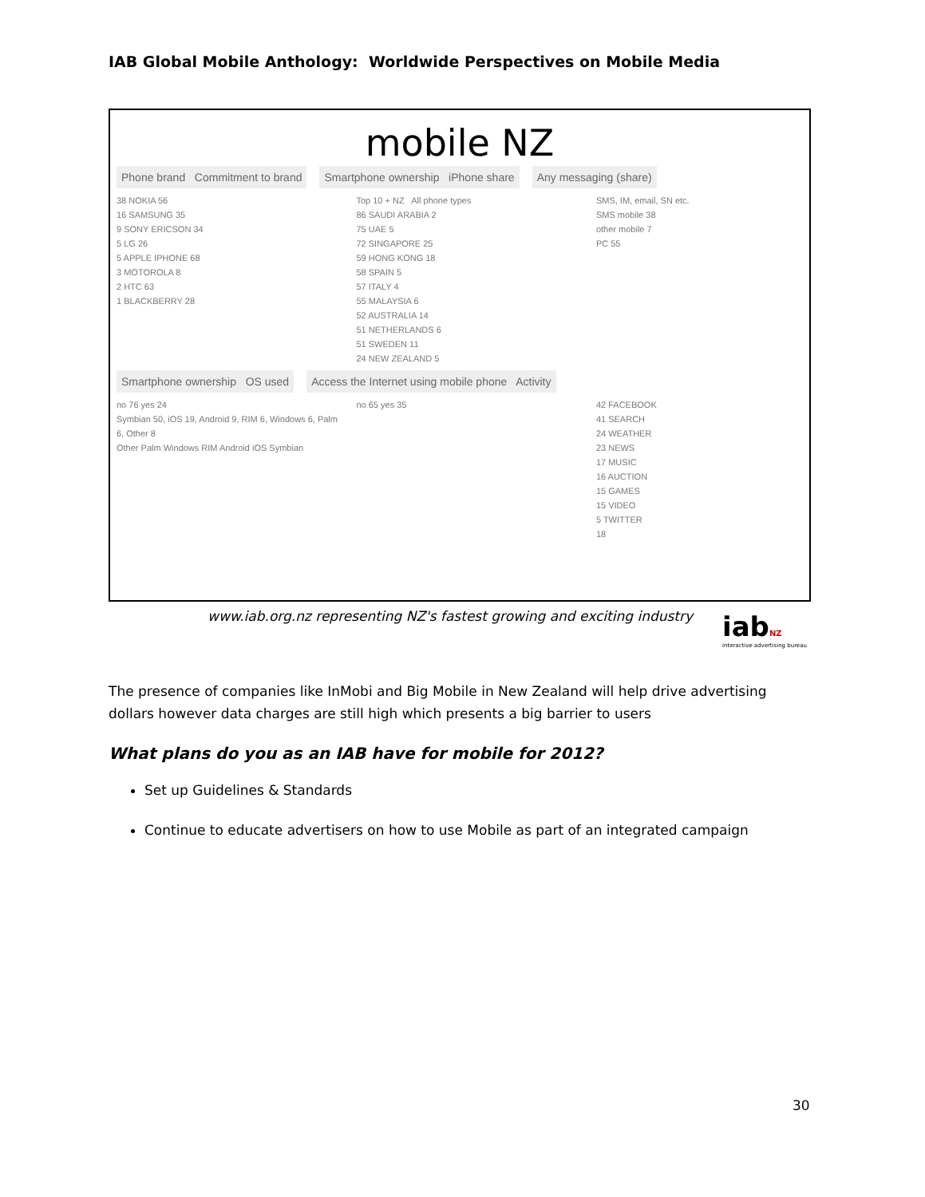IAB Global Mobile Anthology: Worldwide Perspectives on Mobile Media
mobile NZ
Phone brand Commitment to brand Smartphone ownership iPhone share Any messaging (share)
38 NOKIA 56
16 SAMSUNG 35
9 SONY ERICSON 34
5 LG 26
5 APPLE IPHONE 68
3 MOTOROLA 8
2 HTC 63
1 BLACKBERRY 28
Top 10 + NZ All phone types
86 SAUDI ARABIA 2
75 UAE 5
72 SINGAPORE 25
59 HONG KONG 18
58 SPAIN 5
57 ITALY 4
55 MALAYSIA 6
52 AUSTRALIA 14
51 NETHERLANDS 6
51 SWEDEN 11
24 NEW ZEALAND 5
SMS, IM, email, SN etc.
SMS mobile 38
other mobile 7
PC 55
Smartphone ownership OS used Access the Internet using mobile phone Activity
no 76 yes 24
Symbian 50, iOS 19, Android 9, RIM 6, Windows 6, Palm 6, Other 8
Other Palm Windows RIM Android iOS Symbian
no 65 yes 35
42 FACEBOOK
41 SEARCH
24 WEATHER
23 NEWS
17 MUSIC
16 AUCTION
15 GAMES
15 VIDEO
5 TWITTER
18
www.iab.org.nz representing NZ's fastest growing and exciting industry
iabNZ
interactive advertising bureau
The presence of companies like InMobi and Big Mobile in New Zealand will help drive advertising dollars however data charges are still high which presents a big barrier to users
What plans do you as an IAB have for mobile for 2012?
Set up Guidelines & Standards
Continue to educate advertisers on how to use Mobile as part of an integrated campaign
30